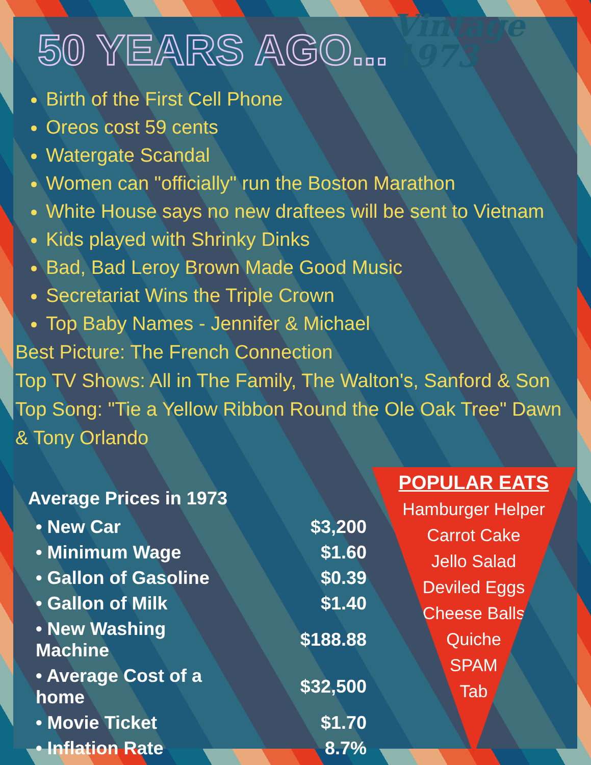50 YEARS AGO...
Vintage
1973
Birth of the First Cell Phone
Oreos cost 59 cents
Watergate Scandal
Women can "officially" run the Boston Marathon
White House says no new draftees will be sent to Vietnam
Kids played with Shrinky Dinks
Bad, Bad Leroy Brown Made Good Music
Secretariat Wins the Triple Crown
Top Baby Names - Jennifer & Michael
Best Picture: The French Connection
Top TV Shows: All in The Family, The Walton's, Sanford & Son
Top Song: "Tie a Yellow Ribbon Round the Ole Oak Tree" Dawn & Tony Orlando
Average Prices in 1973
| • New Car | $3,200 |
| • Minimum Wage | $1.60 |
| • Gallon of Gasoline | $0.39 |
| • Gallon of Milk | $1.40 |
| • New Washing Machine | $188.88 |
| • Average Cost of a home | $32,500 |
| • Movie Ticket | $1.70 |
| • Inflation Rate | 8.7% |
POPULAR EATS
Hamburger Helper
Carrot Cake
Jello Salad
Deviled Eggs
Cheese Balls
Quiche
SPAM
Tab